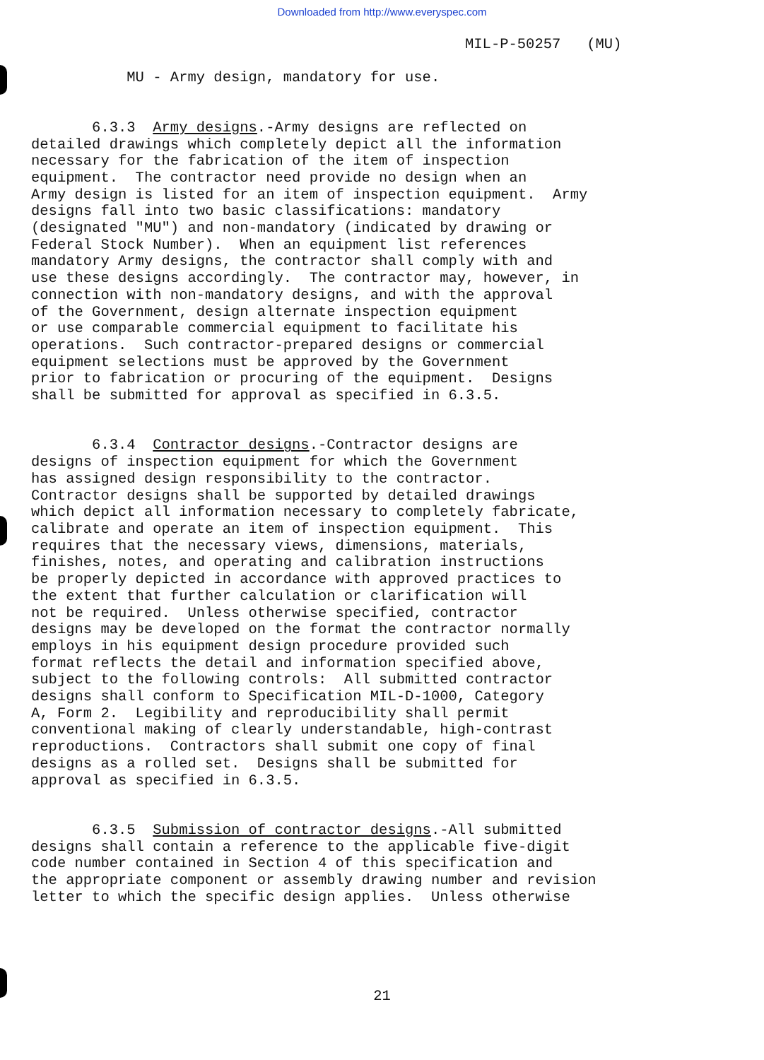Downloaded from http://www.everyspec.com
MIL-P-50257 (MU)
MU - Army design, mandatory for use.
6.3.3 Army designs.-Army designs are reflected on detailed drawings which completely depict all the information necessary for the fabrication of the item of inspection equipment. The contractor need provide no design when an Army design is listed for an item of inspection equipment. Army designs fall into two basic classifications: mandatory (designated "MU") and non-mandatory (indicated by drawing or Federal Stock Number). When an equipment list references mandatory Army designs, the contractor shall comply with and use these designs accordingly. The contractor may, however, in connection with non-mandatory designs, and with the approval of the Government, design alternate inspection equipment or use comparable commercial equipment to facilitate his operations. Such contractor-prepared designs or commercial equipment selections must be approved by the Government prior to fabrication or procuring of the equipment. Designs shall be submitted for approval as specified in 6.3.5.
6.3.4 Contractor designs.-Contractor designs are designs of inspection equipment for which the Government has assigned design responsibility to the contractor. Contractor designs shall be supported by detailed drawings which depict all information necessary to completely fabricate, calibrate and operate an item of inspection equipment. This requires that the necessary views, dimensions, materials, finishes, notes, and operating and calibration instructions be properly depicted in accordance with approved practices to the extent that further calculation or clarification will not be required. Unless otherwise specified, contractor designs may be developed on the format the contractor normally employs in his equipment design procedure provided such format reflects the detail and information specified above, subject to the following controls: All submitted contractor designs shall conform to Specification MIL-D-1000, Category A, Form 2. Legibility and reproducibility shall permit conventional making of clearly understandable, high-contrast reproductions. Contractors shall submit one copy of final designs as a rolled set. Designs shall be submitted for approval as specified in 6.3.5.
6.3.5 Submission of contractor designs.-All submitted designs shall contain a reference to the applicable five-digit code number contained in Section 4 of this specification and the appropriate component or assembly drawing number and revision letter to which the specific design applies. Unless otherwise
21